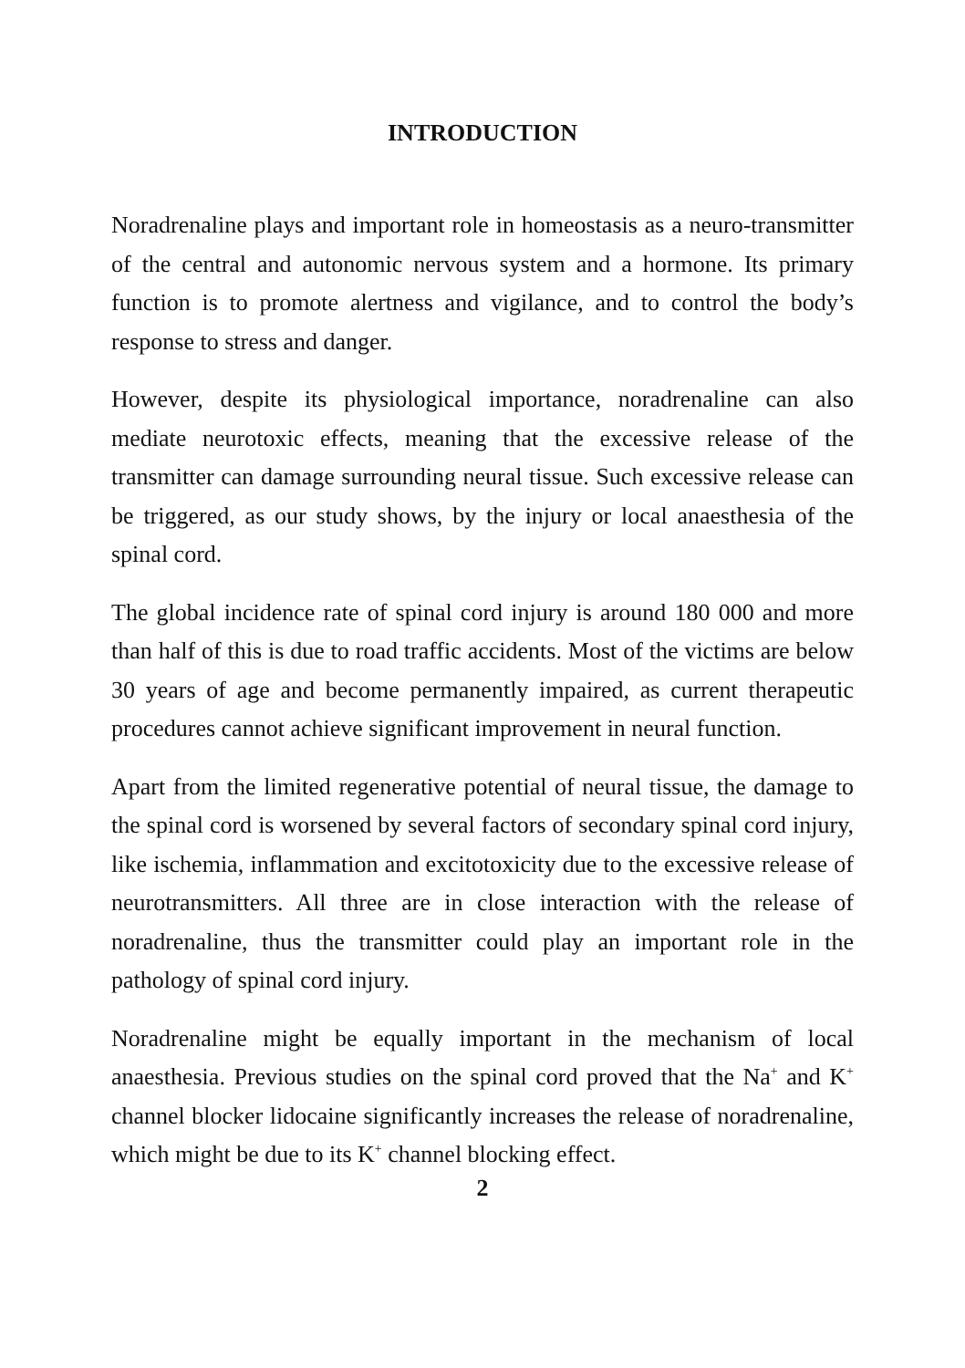INTRODUCTION
Noradrenaline plays and important role in homeostasis as a neuro-transmitter of the central and autonomic nervous system and a hormone. Its primary function is to promote alertness and vigilance, and to control the body’s response to stress and danger.
However, despite its physiological importance, noradrenaline can also mediate neurotoxic effects, meaning that the excessive release of the transmitter can damage surrounding neural tissue. Such excessive release can be triggered, as our study shows, by the injury or local anaesthesia of the spinal cord.
The global incidence rate of spinal cord injury is around 180 000 and more than half of this is due to road traffic accidents. Most of the victims are below 30 years of age and become permanently impaired, as current therapeutic procedures cannot achieve significant improvement in neural function.
Apart from the limited regenerative potential of neural tissue, the damage to the spinal cord is worsened by several factors of secondary spinal cord injury, like ischemia, inflammation and excitotoxicity due to the excessive release of neurotransmitters. All three are in close interaction with the release of noradrenaline, thus the transmitter could play an important role in the pathology of spinal cord injury.
Noradrenaline might be equally important in the mechanism of local anaesthesia. Previous studies on the spinal cord proved that the Na<sup>+</sup> and K<sup>+</sup> channel blocker lidocaine significantly increases the release of noradrenaline, which might be due to its K<sup>+</sup> channel blocking effect.
2